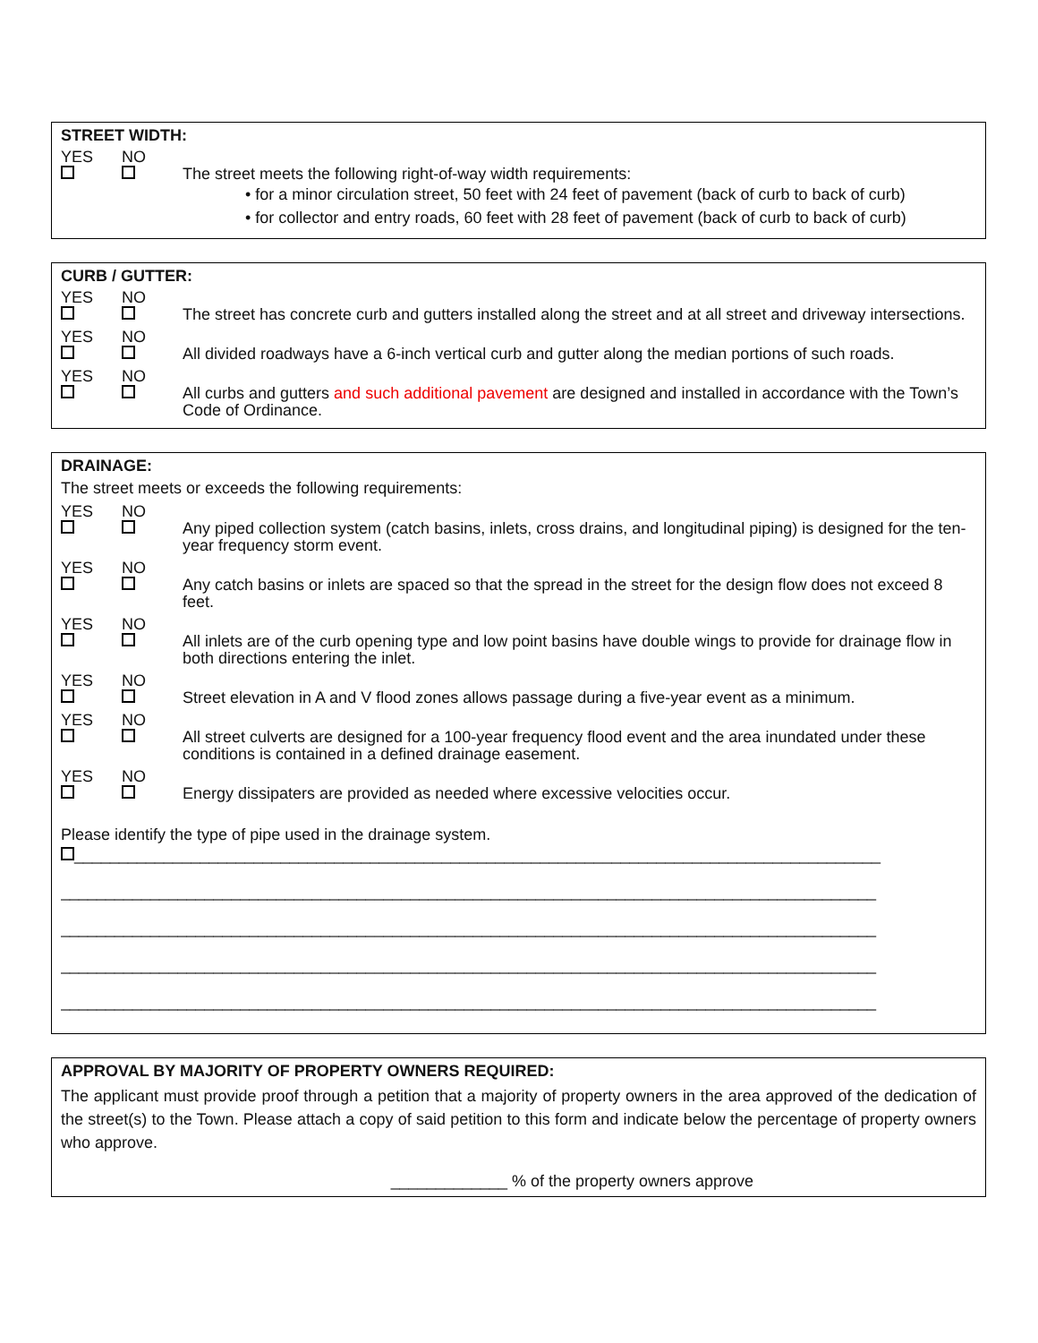STREET WIDTH:
YES
NO
The street meets the following right-of-way width requirements:
• for a minor circulation street, 50 feet with 24 feet of pavement (back of curb to back of curb)
• for collector and entry roads, 60 feet with 28 feet of pavement (back of curb to back of curb)
CURB / GUTTER:
YES
NO
The street has concrete curb and gutters installed along the street and at all street and driveway intersections.
YES
NO
All divided roadways have a 6-inch vertical curb and gutter along the median portions of such roads.
YES
NO
All curbs and gutters and such additional pavement are designed and installed in accordance with the Town’s Code of Ordinance.
DRAINAGE:
The street meets or exceeds the following requirements:
YES
NO
Any piped collection system (catch basins, inlets, cross drains, and longitudinal piping) is designed for the ten-year frequency storm event.
YES
NO
Any catch basins or inlets are spaced so that the spread in the street for the design flow does not exceed 8 feet.
YES
NO
All inlets are of the curb opening type and low point basins have double wings to provide for drainage flow in both directions entering the inlet.
YES
NO
Street elevation in A and V flood zones allows passage during a five-year event as a minimum.
YES
NO
All street culverts are designed for a 100-year frequency flood event and the area inundated under these conditions is contained in a defined drainage easement.
YES
NO
Energy dissipaters are provided as needed where excessive velocities occur.
Please identify the type of pipe used in the drainage system.
__________________________________________________________________________________________
___________________________________________________________________________________________
___________________________________________________________________________________________
___________________________________________________________________________________________
___________________________________________________________________________________________
APPROVAL BY MAJORITY OF PROPERTY OWNERS REQUIRED:
The applicant must provide proof through a petition that a majority of property owners in the area approved of the dedication of the street(s) to the Town. Please attach a copy of said petition to this form and indicate below the percentage of property owners who approve.
_____________ % of the property owners approve